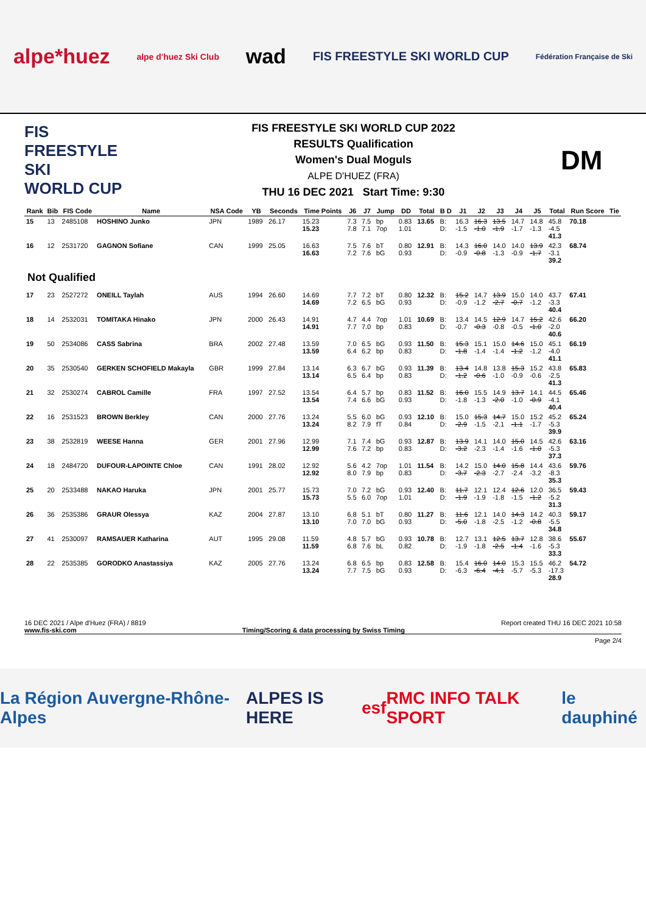alpe*huez alpe d'huez Ski Club wad FIS FREESTYLE SKI WORLD CUP Fédération Française de Ski
FIS
FREESTYLE SKI
WORLD CUP
FIS FREESTYLE SKI WORLD CUP 2022
RESULTS Qualification
Women's Dual Moguls
ALPE D'HUEZ (FRA)
THU 16 DEC 2021 Start Time: 9:30
DM
| Rank | Bib | FIS Code | Name | NSA Code | YB | Seconds | Time Points | J6 | J7 | Jump | DD | Total | B D | J1 | J2 | J3 | J4 | J5 | Total | Run Score | Tie |
| --- | --- | --- | --- | --- | --- | --- | --- | --- | --- | --- | --- | --- | --- | --- | --- | --- | --- | --- | --- | --- | --- |
| 15 | 13 | 2485108 | HOSHINO Junko | JPN | 1989 | 26.17 | 15.23 15.23 | 7.3 7.8 | 7.5 7.1 | bp 7op | 0.83 1.01 | 13.65 | B: D: | 16.3 -1.5 | 16.3 -1.0 | 13.5 -1.9 | 14.7 -1.7 | 14.8 -1.3 | 45.8 -4.5 41.3 | 70.18 | |
| 16 | 12 | 2531720 | GAGNON Sofiane | CAN | 1999 | 25.05 | 16.63 16.63 | 7.5 7.2 | 7.6 7.6 | bT bG | 0.80 0.93 | 12.91 | B: D: | 14.3 -0.9 | 16.0 -0.8 | 14.0 -1.3 | 14.0 -0.9 | 13.9 -1.7 | 42.3 -3.1 39.2 | 68.74 | |
| Not Qualified | | | | | | | | | | | | | | | | | | | | | |
| 17 | 23 | 2527272 | ONEILL Taylah | AUS | 1994 | 26.60 | 14.69 14.69 | 7.7 7.2 | 7.2 6.5 | bT bG | 0.80 0.93 | 12.32 | B: D: | 15.2 -0.9 | 14.7 -1.2 | 13.9 -2.7 | 15.0 -0.7 | 14.0 -1.2 | 43.7 -3.3 40.4 | 67.41 | |
| 18 | 14 | 2532031 | TOMITAKA Hinako | JPN | 2000 | 26.43 | 14.91 14.91 | 4.7 7.7 | 4.4 7.0 | 7op bp | 1.01 0.83 | 10.69 | B: D: | 13.4 -0.7 | 14.5 -0.3 | 12.9 -0.8 | 14.7 -0.5 | 15.2 -1.0 | 42.6 -2.0 40.6 | 66.20 | |
| 19 | 50 | 2534086 | CASS Sabrina | BRA | 2002 | 27.48 | 13.59 13.59 | 7.0 6.4 | 6.5 6.2 | bG bp | 0.93 0.83 | 11.50 | B: D: | 15.3 -1.8 | 15.1 -1.4 | 15.0 -1.4 | 14.6 -1.2 | 15.0 -1.2 | 45.1 -4.0 41.1 | 66.19 | |
| 20 | 35 | 2530540 | GERKEN SCHOFIELD Makayla | GBR | 1999 | 27.84 | 13.14 13.14 | 6.3 6.5 | 6.7 6.4 | bG bp | 0.93 0.83 | 11.39 | B: D: | 13.4 -1.2 | 14.8 -0.6 | 13.8 -1.0 | 15.3 -0.9 | 15.2 -0.6 | 43.8 -2.5 41.3 | 65.83 | |
| 21 | 32 | 2530274 | CABROL Camille | FRA | 1997 | 27.52 | 13.54 13.54 | 6.4 7.4 | 5.7 6.6 | bp bG | 0.83 0.93 | 11.52 | B: D: | 16.0 -1.8 | 15.5 -1.3 | 14.9 -2.0 | 13.7 -1.0 | 14.1 -0.9 | 44.5 -4.1 40.4 | 65.46 | |
| 22 | 16 | 2531523 | BROWN Berkley | CAN | 2000 | 27.76 | 13.24 13.24 | 5.5 8.2 | 6.0 7.9 | bG fT | 0.93 0.84 | 12.10 | B: D: | 15.0 -2.9 | 15.3 -1.5 | 14.7 -2.1 | 15.0 -1.1 | 15.2 -1.7 | 45.2 -5.3 39.9 | 65.24 | |
| 23 | 38 | 2532819 | WEESE Hanna | GER | 2001 | 27.96 | 12.99 12.99 | 7.1 7.6 | 7.4 7.2 | bG bp | 0.93 0.83 | 12.87 | B: D: | 13.9 -3.2 | 14.1 -2.3 | 14.0 -1.4 | 15.0 -1.6 | 14.5 -1.0 | 42.6 -5.3 37.3 | 63.16 | |
| 24 | 18 | 2484720 | DUFOUR-LAPOINTE Chloe | CAN | 1991 | 28.02 | 12.92 12.92 | 5.6 8.0 | 4.2 7.9 | 7op bp | 1.01 0.83 | 11.54 | B: D: | 14.2 -3.7 | 15.0 -2.3 | 14.0 -2.7 | 15.8 -2.4 | 14.4 -3.2 | 43.6 -8.3 35.3 | 59.76 | |
| 25 | 20 | 2533488 | NAKAO Haruka | JPN | 2001 | 25.77 | 15.73 15.73 | 7.0 5.5 | 7.2 6.0 | bG 7op | 0.93 1.01 | 12.40 | B: D: | 11.7 -1.9 | 12.1 -1.9 | 12.4 -1.8 | 12.6 -1.5 | 12.0 -1.2 | 36.5 -5.2 31.3 | 59.43 | |
| 26 | 36 | 2535386 | GRAUR Olessya | KAZ | 2004 | 27.87 | 13.10 13.10 | 6.8 7.0 | 5.1 7.0 | bT bG | 0.80 0.93 | 11.27 | B: D: | 11.6 -5.0 | 12.1 -1.8 | 14.0 -2.5 | 14.3 -1.2 | 14.2 -0.8 | 40.3 -5.5 34.8 | 59.17 | |
| 27 | 41 | 2530097 | RAMSAUER Katharina | AUT | 1995 | 29.08 | 11.59 11.59 | 4.8 6.8 | 5.7 7.6 | bG bL | 0.93 0.82 | 10.78 | B: D: | 12.7 -1.9 | 13.1 -1.8 | 12.5 -2.5 | 13.7 -1.4 | 12.8 -1.6 | 38.6 -5.3 33.3 | 55.67 | |
| 28 | 22 | 2535385 | GORODKO Anastassiya | KAZ | 2005 | 27.76 | 13.24 13.24 | 6.8 7.7 | 6.5 7.5 | bp bG | 0.83 0.93 | 12.58 | B: D: | 15.4 -6.3 | 16.0 -6.4 | 14.0 -4.1 | 15.3 -5.7 | 15.5 -5.3 | 46.2 -17.3 28.9 | 54.72 | |
16 DEC 2021 / Alpe d'Huez (FRA) / 8819
www.fis-ski.com
Timing/Scoring & data processing by Swiss Timing Report created THU 16 DEC 2021 10:58
Page 2/4
La Région Auvergne-Rhône-Alpes ALPES IS HERE esf RMC INFO TALK SPORT le dauphiné